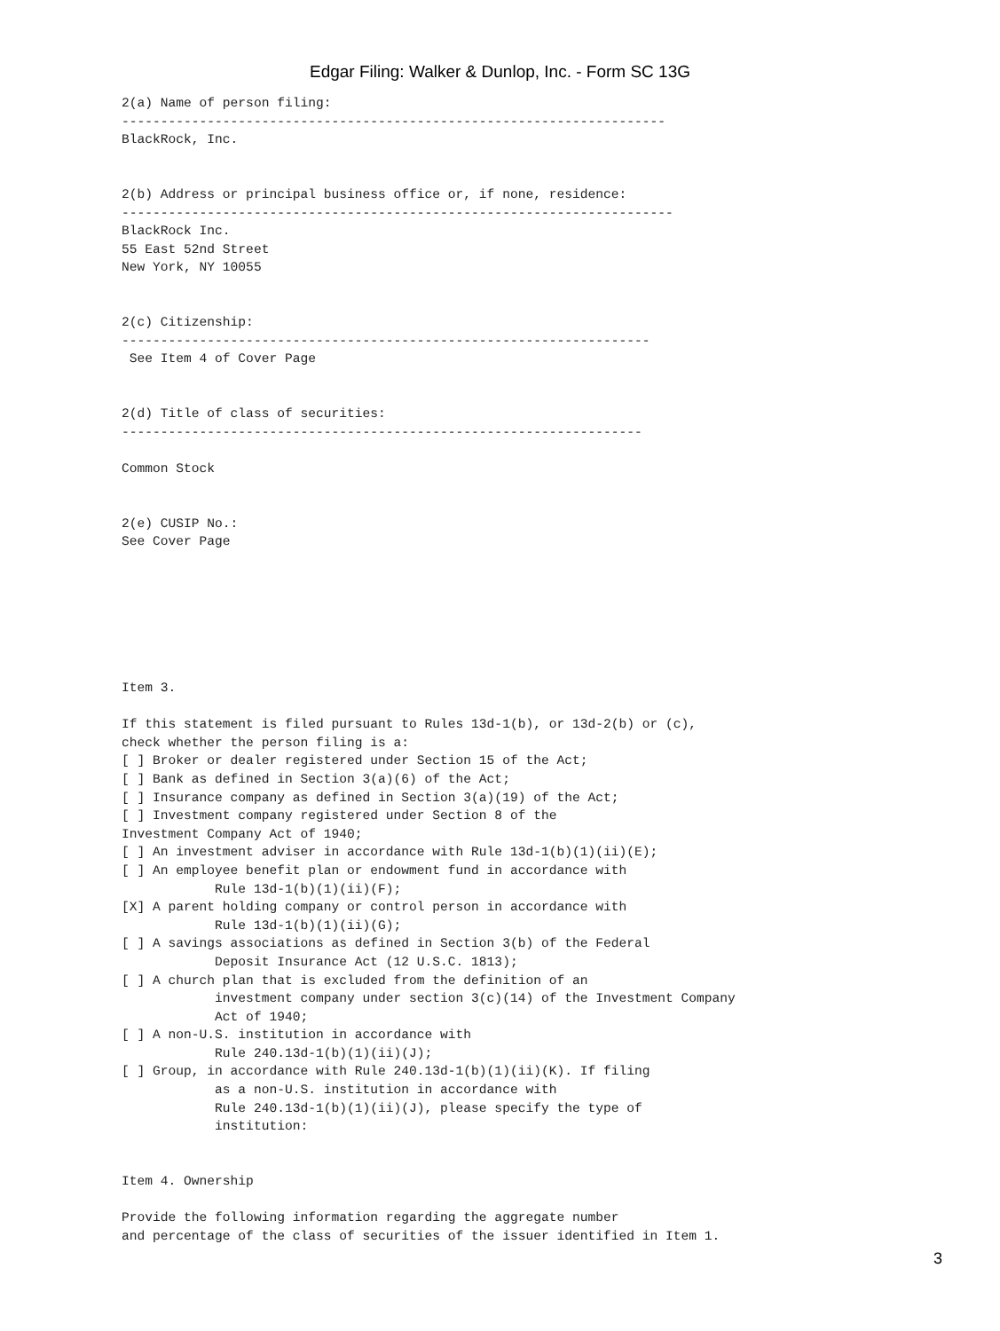Edgar Filing: Walker & Dunlop, Inc. - Form SC 13G
2(a) Name of person filing:
----------------------------------------------------------------------
BlackRock, Inc.


2(b) Address or principal business office or, if none, residence:
-----------------------------------------------------------------------
BlackRock Inc.
55 East 52nd Street
New York, NY 10055


2(c) Citizenship:
--------------------------------------------------------------------
 See Item 4 of Cover Page


2(d) Title of class of securities:
-------------------------------------------------------------------

Common Stock


2(e) CUSIP No.:
See Cover Page







Item 3.

If this statement is filed pursuant to Rules 13d-1(b), or 13d-2(b) or (c),
check whether the person filing is a:
[ ] Broker or dealer registered under Section 15 of the Act;
[ ] Bank as defined in Section 3(a)(6) of the Act;
[ ] Insurance company as defined in Section 3(a)(19) of the Act;
[ ] Investment company registered under Section 8 of the
Investment Company Act of 1940;
[ ] An investment adviser in accordance with Rule 13d-1(b)(1)(ii)(E);
[ ] An employee benefit plan or endowment fund in accordance with
            Rule 13d-1(b)(1)(ii)(F);
[X] A parent holding company or control person in accordance with
            Rule 13d-1(b)(1)(ii)(G);
[ ] A savings associations as defined in Section 3(b) of the Federal
            Deposit Insurance Act (12 U.S.C. 1813);
[ ] A church plan that is excluded from the definition of an
            investment company under section 3(c)(14) of the Investment Company
            Act of 1940;
[ ] A non-U.S. institution in accordance with
            Rule 240.13d-1(b)(1)(ii)(J);
[ ] Group, in accordance with Rule 240.13d-1(b)(1)(ii)(K). If filing
            as a non-U.S. institution in accordance with
            Rule 240.13d-1(b)(1)(ii)(J), please specify the type of
            institution:


Item 4. Ownership

Provide the following information regarding the aggregate number
and percentage of the class of securities of the issuer identified in Item 1.
3